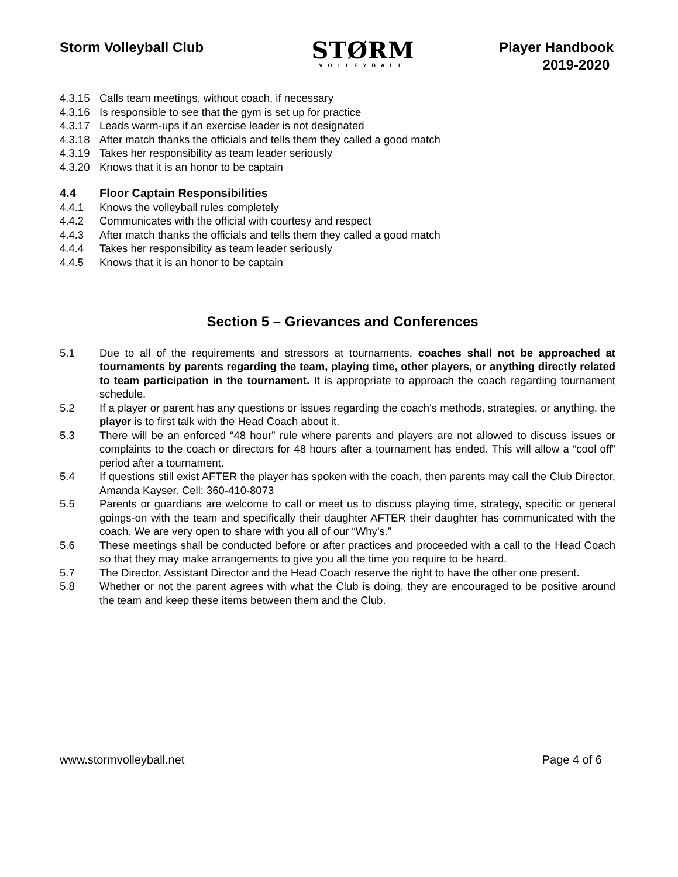Storm Volleyball Club
STØRM
VOLLEYBALL
Player Handbook
2019-2020
4.3.15 Calls team meetings, without coach, if necessary
4.3.16 Is responsible to see that the gym is set up for practice
4.3.17 Leads warm-ups if an exercise leader is not designated
4.3.18 After match thanks the officials and tells them they called a good match
4.3.19 Takes her responsibility as team leader seriously
4.3.20 Knows that it is an honor to be captain
4.4 Floor Captain Responsibilities
4.4.1 Knows the volleyball rules completely
4.4.2 Communicates with the official with courtesy and respect
4.4.3 After match thanks the officials and tells them they called a good match
4.4.4 Takes her responsibility as team leader seriously
4.4.5 Knows that it is an honor to be captain
Section 5 – Grievances and Conferences
5.1 Due to all of the requirements and stressors at tournaments, coaches shall not be approached at tournaments by parents regarding the team, playing time, other players, or anything directly related to team participation in the tournament. It is appropriate to approach the coach regarding tournament schedule.
5.2 If a player or parent has any questions or issues regarding the coach's methods, strategies, or anything, the player is to first talk with the Head Coach about it.
5.3 There will be an enforced “48 hour” rule where parents and players are not allowed to discuss issues or complaints to the coach or directors for 48 hours after a tournament has ended. This will allow a “cool off” period after a tournament.
5.4 If questions still exist AFTER the player has spoken with the coach, then parents may call the Club Director, Amanda Kayser. Cell: 360-410-8073
5.5 Parents or guardians are welcome to call or meet us to discuss playing time, strategy, specific or general goings-on with the team and specifically their daughter AFTER their daughter has communicated with the coach. We are very open to share with you all of our “Why’s.”
5.6 These meetings shall be conducted before or after practices and proceeded with a call to the Head Coach so that they may make arrangements to give you all the time you require to be heard.
5.7 The Director, Assistant Director and the Head Coach reserve the right to have the other one present.
5.8 Whether or not the parent agrees with what the Club is doing, they are encouraged to be positive around the team and keep these items between them and the Club.
www.stormvolleyball.net Page 4 of 6